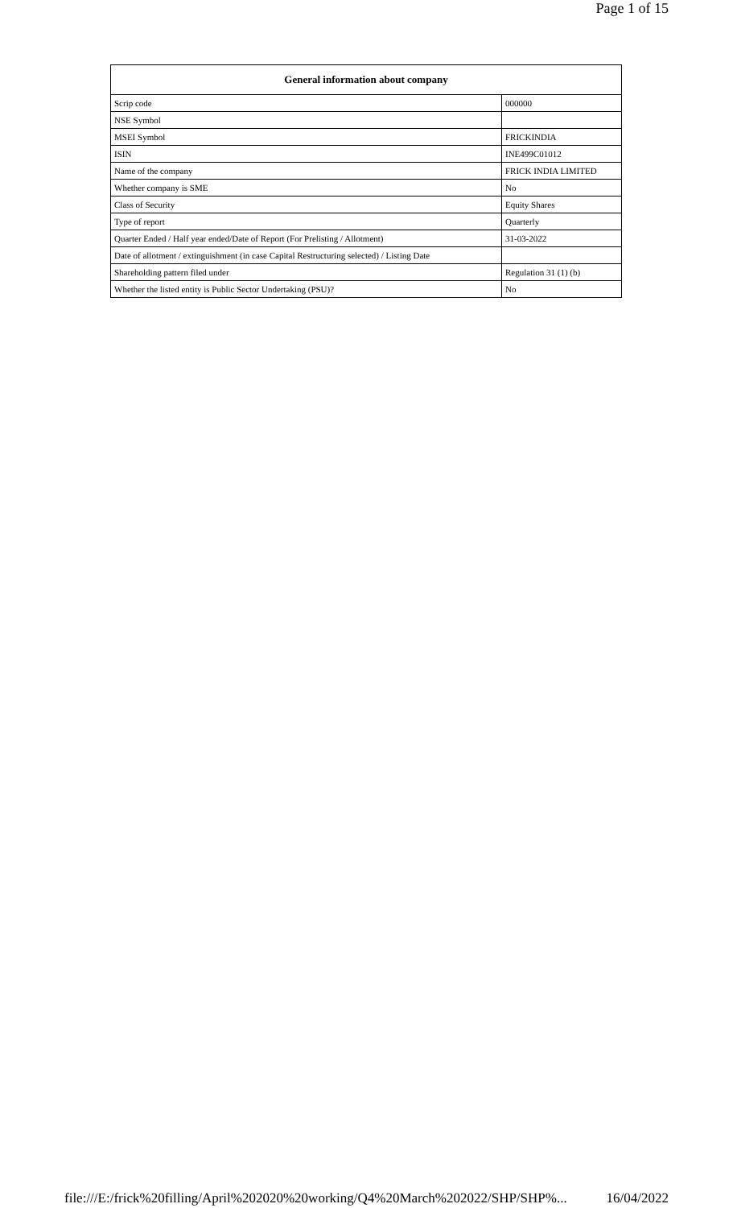Page 1 of 15
| General information about company | |
| --- | --- |
| Scrip code | 000000 |
| NSE Symbol | |
| MSEI Symbol | FRICKINDIA |
| ISIN | INE499C01012 |
| Name of the company | FRICK INDIA LIMITED |
| Whether company is SME | No |
| Class of Security | Equity Shares |
| Type of report | Quarterly |
| Quarter Ended / Half year ended/Date of Report (For Prelisting / Allotment) | 31-03-2022 |
| Date of allotment / extinguishment (in case Capital Restructuring selected) / Listing Date | |
| Shareholding pattern filed under | Regulation 31 (1) (b) |
| Whether the listed entity is Public Sector Undertaking (PSU)? | No |
file:///E:/frick%20filling/April%202020%20working/Q4%20March%202022/SHP/SHP%... 16/04/2022